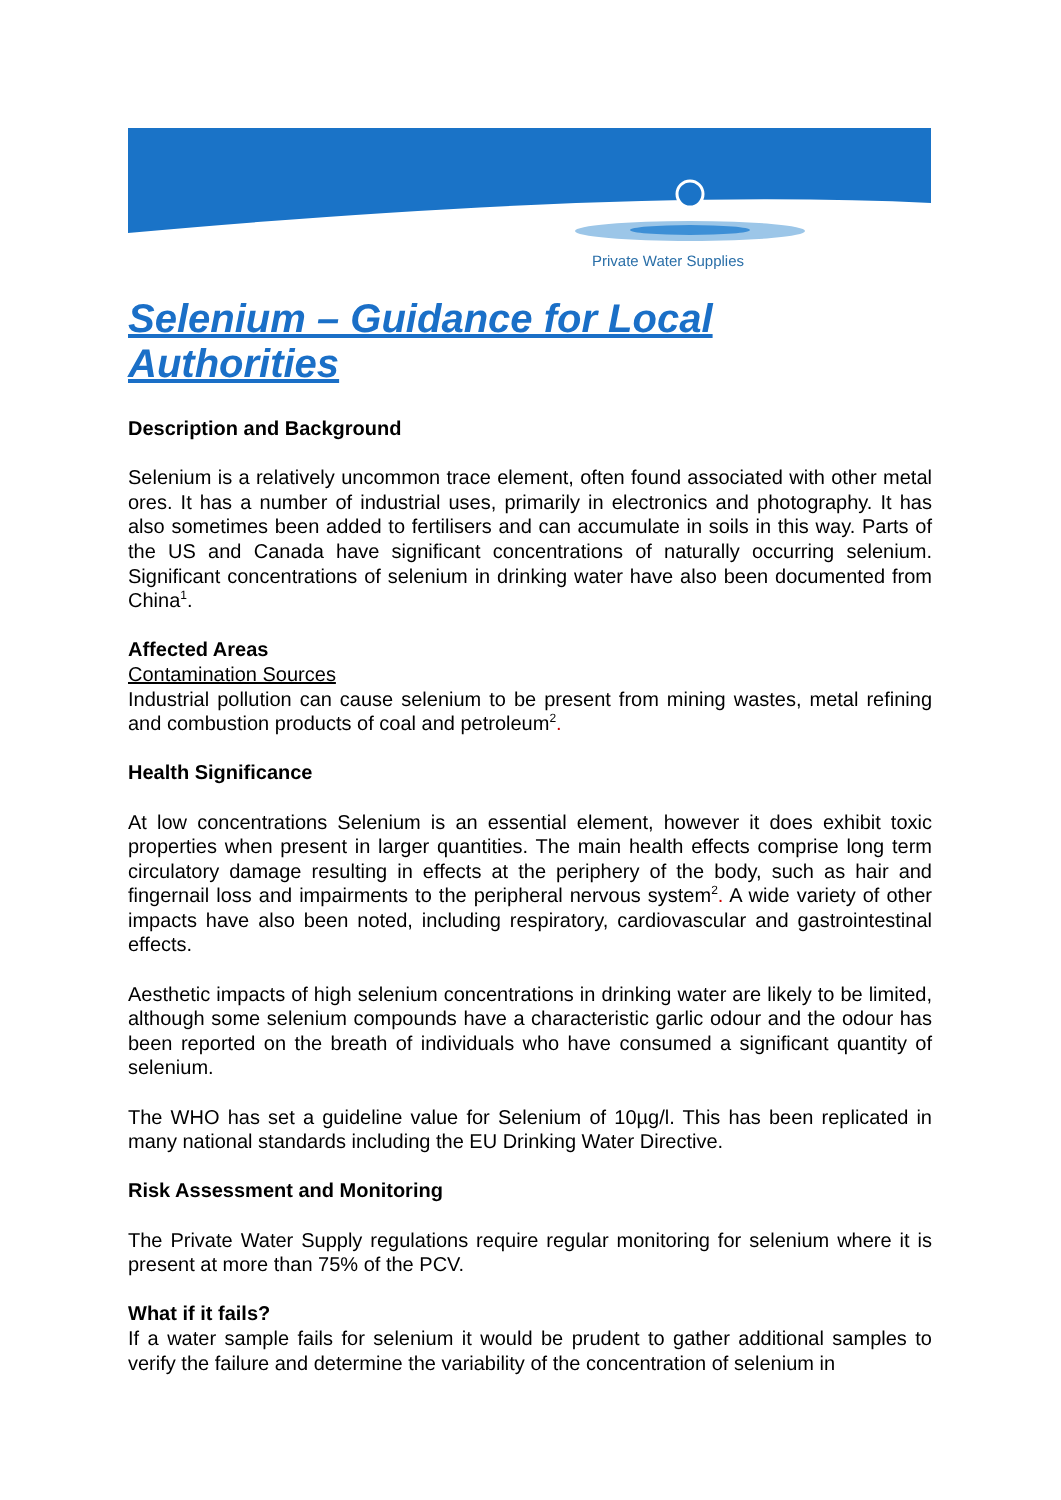Private Water Supplies
Selenium – Guidance for Local Authorities
Description and Background
Selenium is a relatively uncommon trace element, often found associated with other metal ores. It has a number of industrial uses, primarily in electronics and photography. It has also sometimes been added to fertilisers and can accumulate in soils in this way. Parts of the US and Canada have significant concentrations of naturally occurring selenium. Significant concentrations of selenium in drinking water have also been documented from China<sup>1</sup>.
Affected Areas
Contamination Sources
Industrial pollution can cause selenium to be present from mining wastes, metal refining and combustion products of coal and petroleum<sup>2</sup>.
Health Significance
At low concentrations Selenium is an essential element, however it does exhibit toxic properties when present in larger quantities. The main health effects comprise long term circulatory damage resulting in effects at the periphery of the body, such as hair and fingernail loss and impairments to the peripheral nervous system<sup>2</sup>. A wide variety of other impacts have also been noted, including respiratory, cardiovascular and gastrointestinal effects.
Aesthetic impacts of high selenium concentrations in drinking water are likely to be limited, although some selenium compounds have a characteristic garlic odour and the odour has been reported on the breath of individuals who have consumed a significant quantity of selenium.
The WHO has set a guideline value for Selenium of 10µg/l. This has been replicated in many national standards including the EU Drinking Water Directive.
Risk Assessment and Monitoring
The Private Water Supply regulations require regular monitoring for selenium where it is present at more than 75% of the PCV.
What if it fails?
If a water sample fails for selenium it would be prudent to gather additional samples to verify the failure and determine the variability of the concentration of selenium in